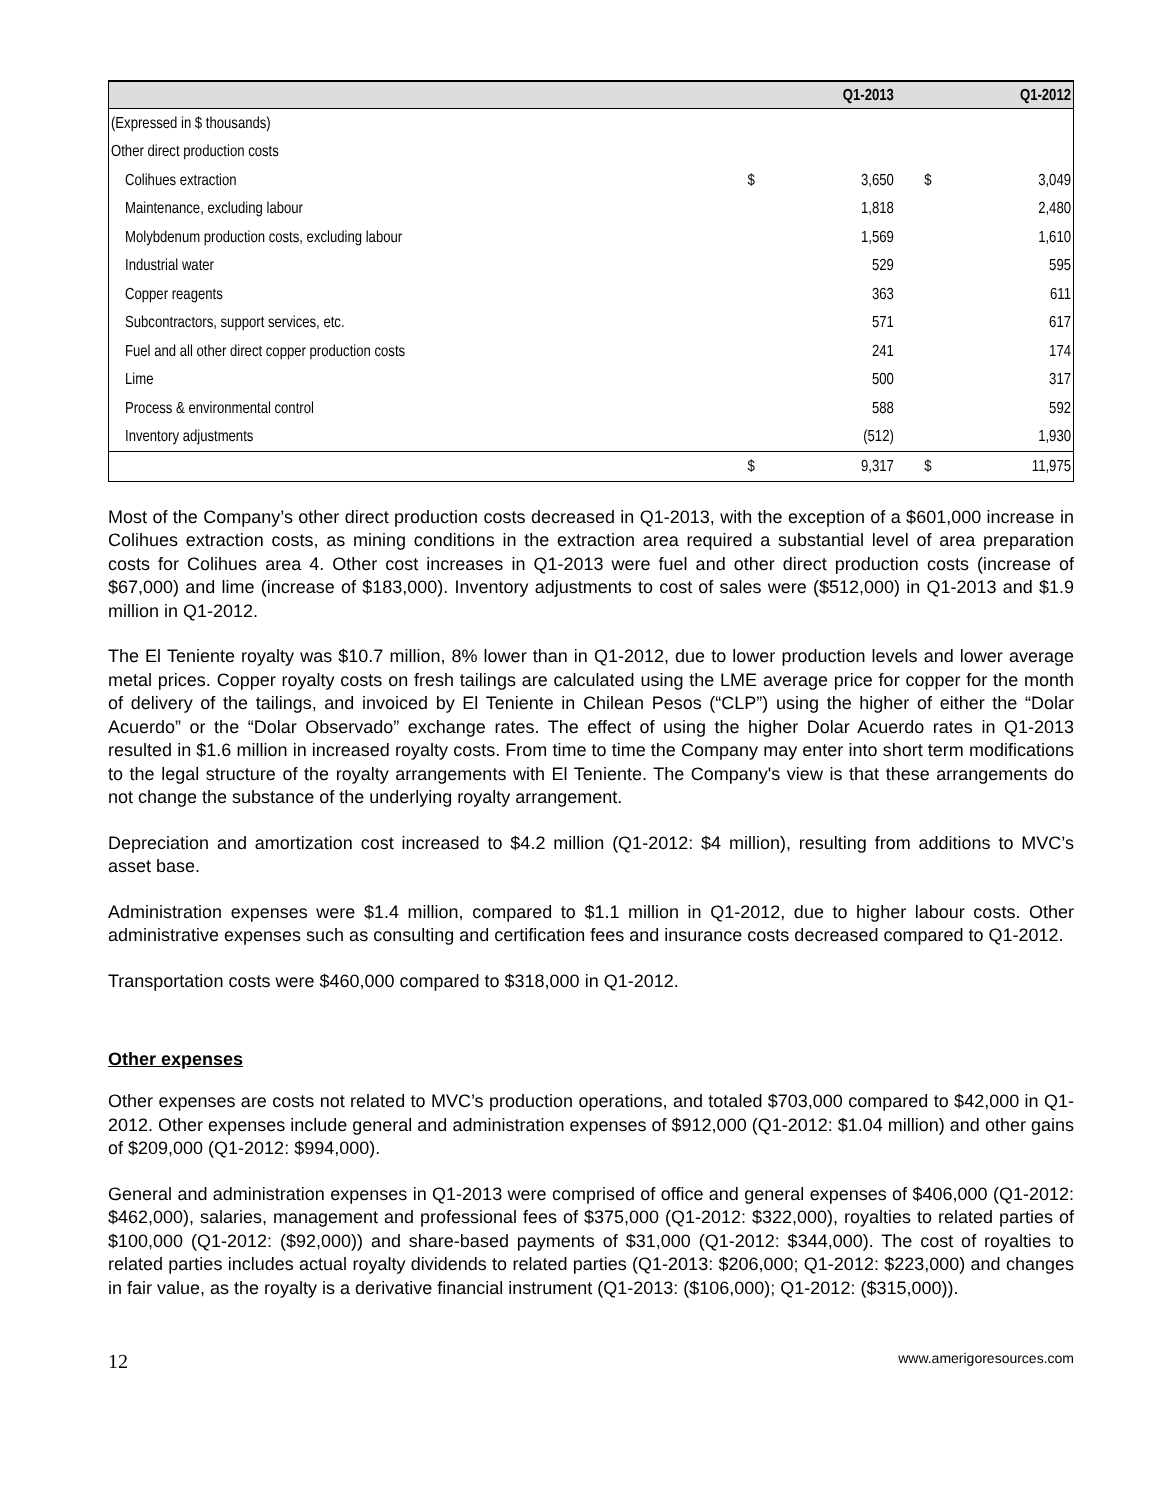| | | Q1-2013 | | Q1-2012 |
| --- | --- | --- | --- | --- |
| (Expressed in $ thousands) | | | | |
| Other direct production costs | | | | |
| Colihues extraction | $ | 3,650 | $ | 3,049 |
| Maintenance, excluding labour | | 1,818 | | 2,480 |
| Molybdenum production costs, excluding labour | | 1,569 | | 1,610 |
| Industrial water | | 529 | | 595 |
| Copper reagents | | 363 | | 611 |
| Subcontractors, support services, etc. | | 571 | | 617 |
| Fuel and all other direct copper production costs | | 241 | | 174 |
| Lime | | 500 | | 317 |
| Process & environmental control | | 588 | | 592 |
| Inventory adjustments | | (512) | | 1,930 |
| | $ | 9,317 | $ | 11,975 |
Most of the Company’s other direct production costs decreased in Q1-2013, with the exception of a $601,000 increase in Colihues extraction costs, as mining conditions in the extraction area required a substantial level of area preparation costs for Colihues area 4. Other cost increases in Q1-2013 were fuel and other direct production costs (increase of $67,000) and lime (increase of $183,000). Inventory adjustments to cost of sales were ($512,000) in Q1-2013 and $1.9 million in Q1-2012.
The El Teniente royalty was $10.7 million, 8% lower than in Q1-2012, due to lower production levels and lower average metal prices. Copper royalty costs on fresh tailings are calculated using the LME average price for copper for the month of delivery of the tailings, and invoiced by El Teniente in Chilean Pesos (“CLP”) using the higher of either the “Dolar Acuerdo” or the “Dolar Observado” exchange rates. The effect of using the higher Dolar Acuerdo rates in Q1-2013 resulted in $1.6 million in increased royalty costs. From time to time the Company may enter into short term modifications to the legal structure of the royalty arrangements with El Teniente. The Company's view is that these arrangements do not change the substance of the underlying royalty arrangement.
Depreciation and amortization cost increased to $4.2 million (Q1-2012: $4 million), resulting from additions to MVC’s asset base.
Administration expenses were $1.4 million, compared to $1.1 million in Q1-2012, due to higher labour costs. Other administrative expenses such as consulting and certification fees and insurance costs decreased compared to Q1-2012.
Transportation costs were $460,000 compared to $318,000 in Q1-2012.
Other expenses
Other expenses are costs not related to MVC’s production operations, and totaled $703,000 compared to $42,000 in Q1-2012. Other expenses include general and administration expenses of $912,000 (Q1-2012: $1.04 million) and other gains of $209,000 (Q1-2012: $994,000).
General and administration expenses in Q1-2013 were comprised of office and general expenses of $406,000 (Q1-2012: $462,000), salaries, management and professional fees of $375,000 (Q1-2012: $322,000), royalties to related parties of $100,000 (Q1-2012: ($92,000)) and share-based payments of $31,000 (Q1-2012: $344,000). The cost of royalties to related parties includes actual royalty dividends to related parties (Q1-2013: $206,000; Q1-2012: $223,000) and changes in fair value, as the royalty is a derivative financial instrument (Q1-2013: ($106,000); Q1-2012: ($315,000)).
12 www.amerigoresources.com